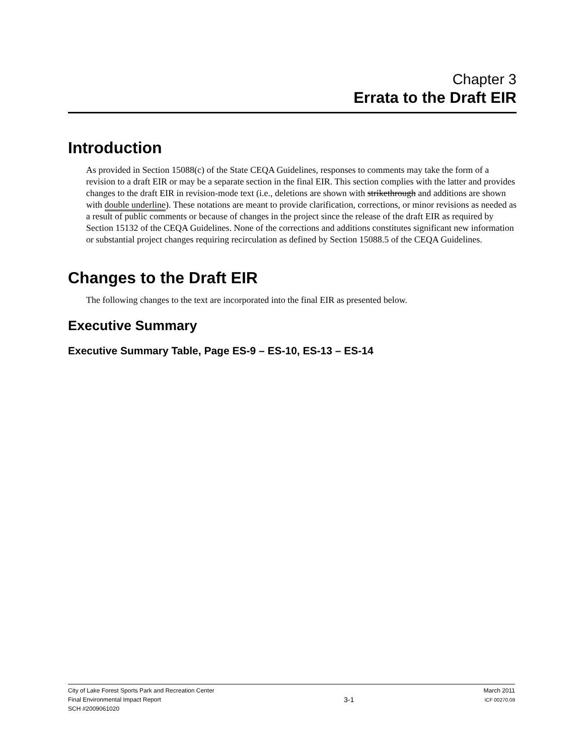Chapter 3
Errata to the Draft EIR
Introduction
As provided in Section 15088(c) of the State CEQA Guidelines, responses to comments may take the form of a revision to a draft EIR or may be a separate section in the final EIR. This section complies with the latter and provides changes to the draft EIR in revision-mode text (i.e., deletions are shown with strikethrough and additions are shown with double underline). These notations are meant to provide clarification, corrections, or minor revisions as needed as a result of public comments or because of changes in the project since the release of the draft EIR as required by Section 15132 of the CEQA Guidelines. None of the corrections and additions constitutes significant new information or substantial project changes requiring recirculation as defined by Section 15088.5 of the CEQA Guidelines.
Changes to the Draft EIR
The following changes to the text are incorporated into the final EIR as presented below.
Executive Summary
Executive Summary Table, Page ES-9 – ES-10, ES-13 – ES-14
City of Lake Forest Sports Park and Recreation Center
Final Environmental Impact Report
SCH #2009061020
3-1
March 2011
ICF 00270.09